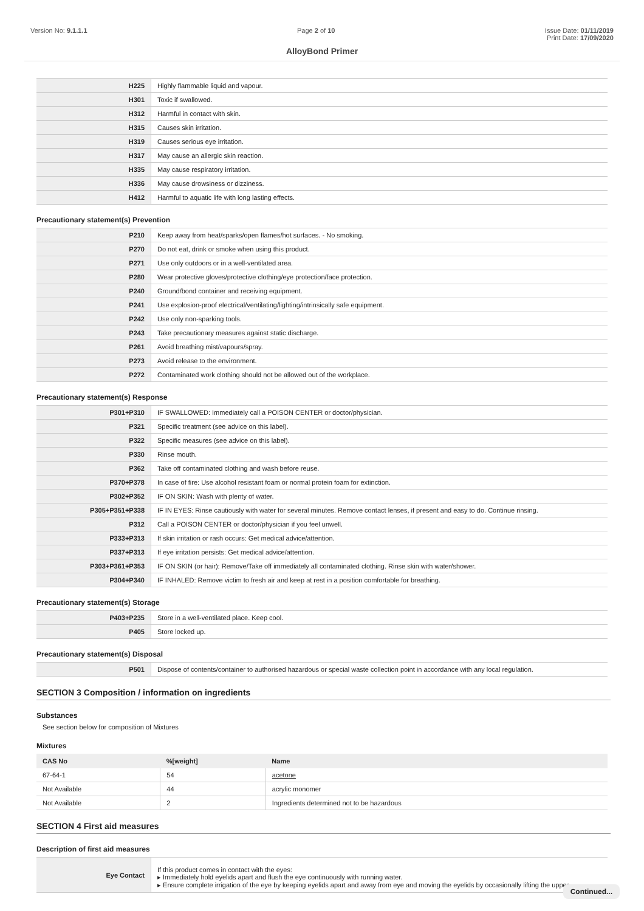Version No: 9.1.1.1 Page 2 of 10 Issue Date: 01/11/2019
Print Date: 17/09/2020
AlloyBond Primer
| H225 | Highly flammable liquid and vapour. |
| H301 | Toxic if swallowed. |
| H312 | Harmful in contact with skin. |
| H315 | Causes skin irritation. |
| H319 | Causes serious eye irritation. |
| H317 | May cause an allergic skin reaction. |
| H335 | May cause respiratory irritation. |
| H336 | May cause drowsiness or dizziness. |
| H412 | Harmful to aquatic life with long lasting effects. |
Precautionary statement(s) Prevention
| P210 | Keep away from heat/sparks/open flames/hot surfaces. - No smoking. |
| P270 | Do not eat, drink or smoke when using this product. |
| P271 | Use only outdoors or in a well-ventilated area. |
| P280 | Wear protective gloves/protective clothing/eye protection/face protection. |
| P240 | Ground/bond container and receiving equipment. |
| P241 | Use explosion-proof electrical/ventilating/lighting/intrinsically safe equipment. |
| P242 | Use only non-sparking tools. |
| P243 | Take precautionary measures against static discharge. |
| P261 | Avoid breathing mist/vapours/spray. |
| P273 | Avoid release to the environment. |
| P272 | Contaminated work clothing should not be allowed out of the workplace. |
Precautionary statement(s) Response
| P301+P310 | IF SWALLOWED: Immediately call a POISON CENTER or doctor/physician. |
| P321 | Specific treatment (see advice on this label). |
| P322 | Specific measures (see advice on this label). |
| P330 | Rinse mouth. |
| P362 | Take off contaminated clothing and wash before reuse. |
| P370+P378 | In case of fire: Use alcohol resistant foam or normal protein foam for extinction. |
| P302+P352 | IF ON SKIN: Wash with plenty of water. |
| P305+P351+P338 | IF IN EYES: Rinse cautiously with water for several minutes. Remove contact lenses, if present and easy to do. Continue rinsing. |
| P312 | Call a POISON CENTER or doctor/physician if you feel unwell. |
| P333+P313 | If skin irritation or rash occurs: Get medical advice/attention. |
| P337+P313 | If eye irritation persists: Get medical advice/attention. |
| P303+P361+P353 | IF ON SKIN (or hair): Remove/Take off immediately all contaminated clothing. Rinse skin with water/shower. |
| P304+P340 | IF INHALED: Remove victim to fresh air and keep at rest in a position comfortable for breathing. |
Precautionary statement(s) Storage
| P403+P235 | Store in a well-ventilated place. Keep cool. |
| P405 | Store locked up. |
Precautionary statement(s) Disposal
| P501 | Dispose of contents/container to authorised hazardous or special waste collection point in accordance with any local regulation. |
SECTION 3 Composition / information on ingredients
Substances
See section below for composition of Mixtures
Mixtures
| CAS No | %[weight] | Name |
| --- | --- | --- |
| 67-64-1 | 54 | acetone |
| Not Available | 44 | acrylic monomer |
| Not Available | 2 | Ingredients determined not to be hazardous |
SECTION 4 First aid measures
Description of first aid measures
| Eye Contact | If this product comes in contact with the eyes: ▸ Immediately hold eyelids apart and flush the eye continuously with running water. ▸ Ensure complete irrigation of the eye by keeping eyelids apart and away from eye and moving the eyelids by occasionally lifting the upper |
Continued...